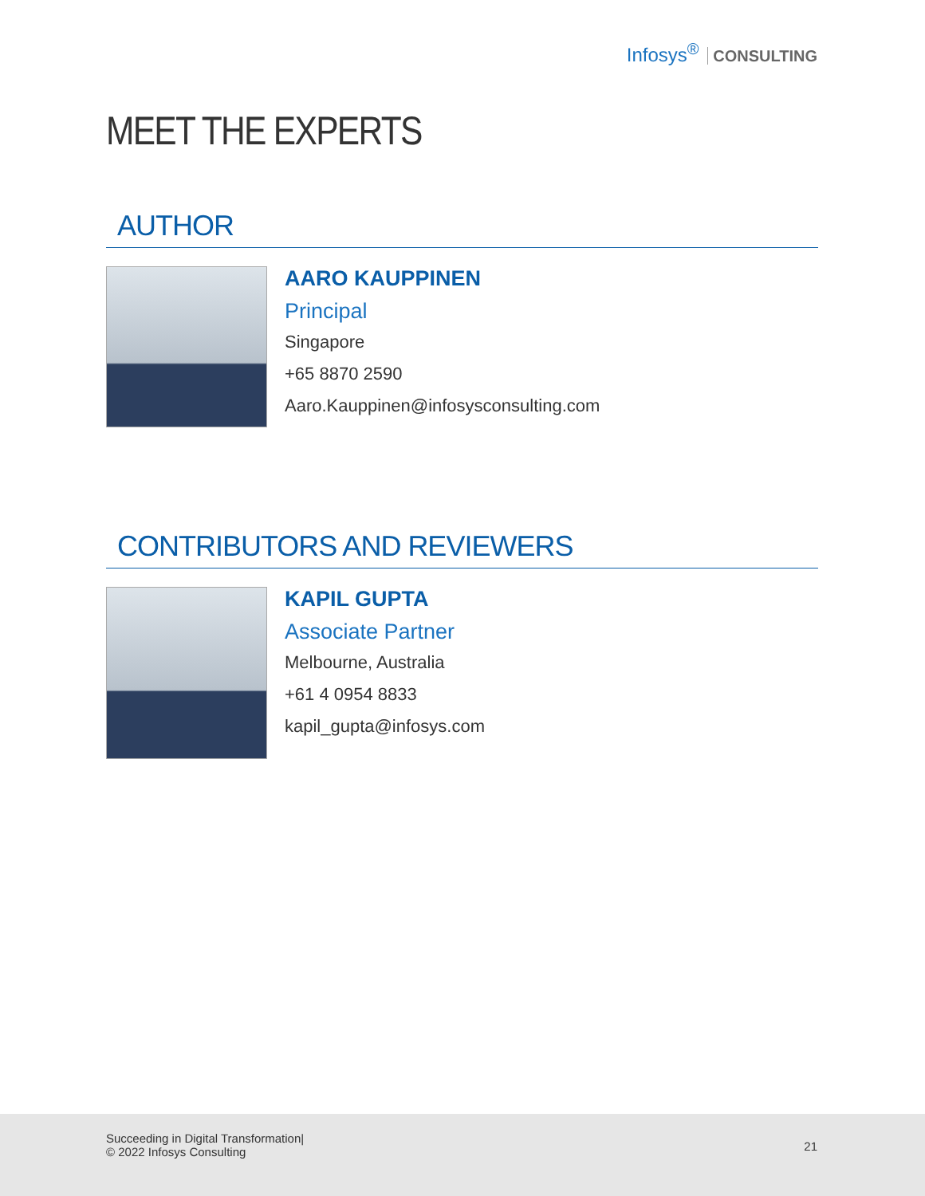Infosys<sup>®</sup> CONSULTING
MEET THE EXPERTS
AUTHOR
AARO KAUPPINEN
Principal
Singapore
+65 8870 2590
Aaro.Kauppinen@infosysconsulting.com
CONTRIBUTORS AND REVIEWERS
KAPIL GUPTA
Associate Partner
Melbourne, Australia
+61 4 0954 8833
kapil_gupta@infosys.com
Succeeding in Digital Transformation|
© 2022 Infosys Consulting
21